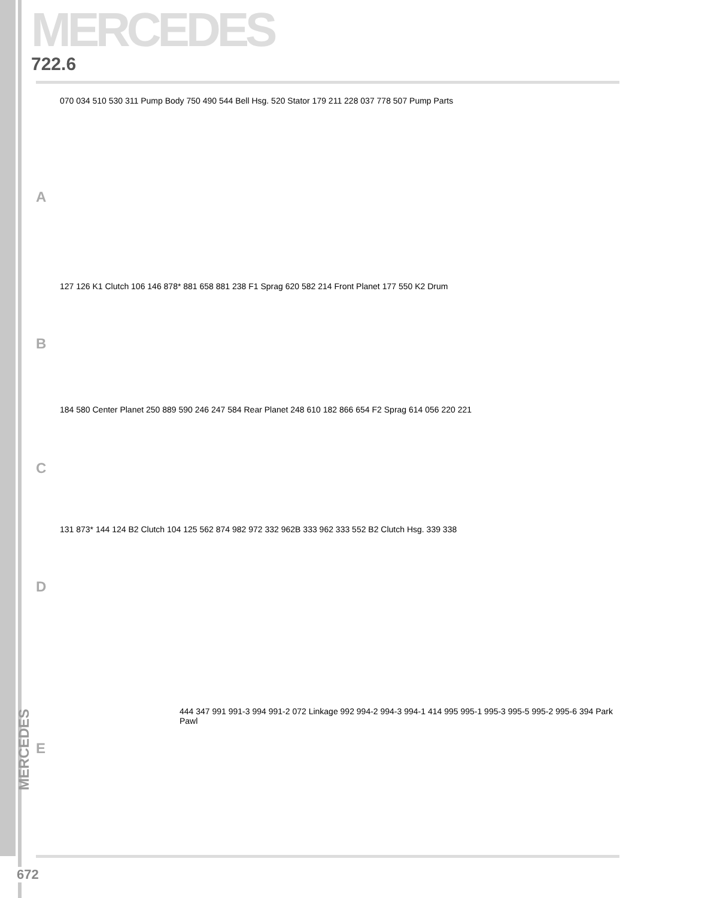MERCEDES
722.6
A
070 034 510 530 311 Pump Body 750 490 544 Bell Hsg. 520 Stator 179 211 228 037 778 507 Pump Parts
B
127 126 K1 Clutch 106 146 878* 881 658 881 238 F1 Sprag 620 582 214 Front Planet 177 550 K2 Drum
C
184 580 Center Planet 250 889 590 246 247 584 Rear Planet 248 610 182 866 654 F2 Sprag 614 056 220 221
D
131 873* 144 124 B2 Clutch 104 125 562 874 982 972 332 962B 333 962 333 552 B2 Clutch Hsg. 339 338
E
444 347 991 991-3 994 991-2 072 Linkage 992 994-2 994-3 994-1 414 995 995-1 995-3 995-5 995-2 995-6 394 Park Pawl
MERCEDES
672